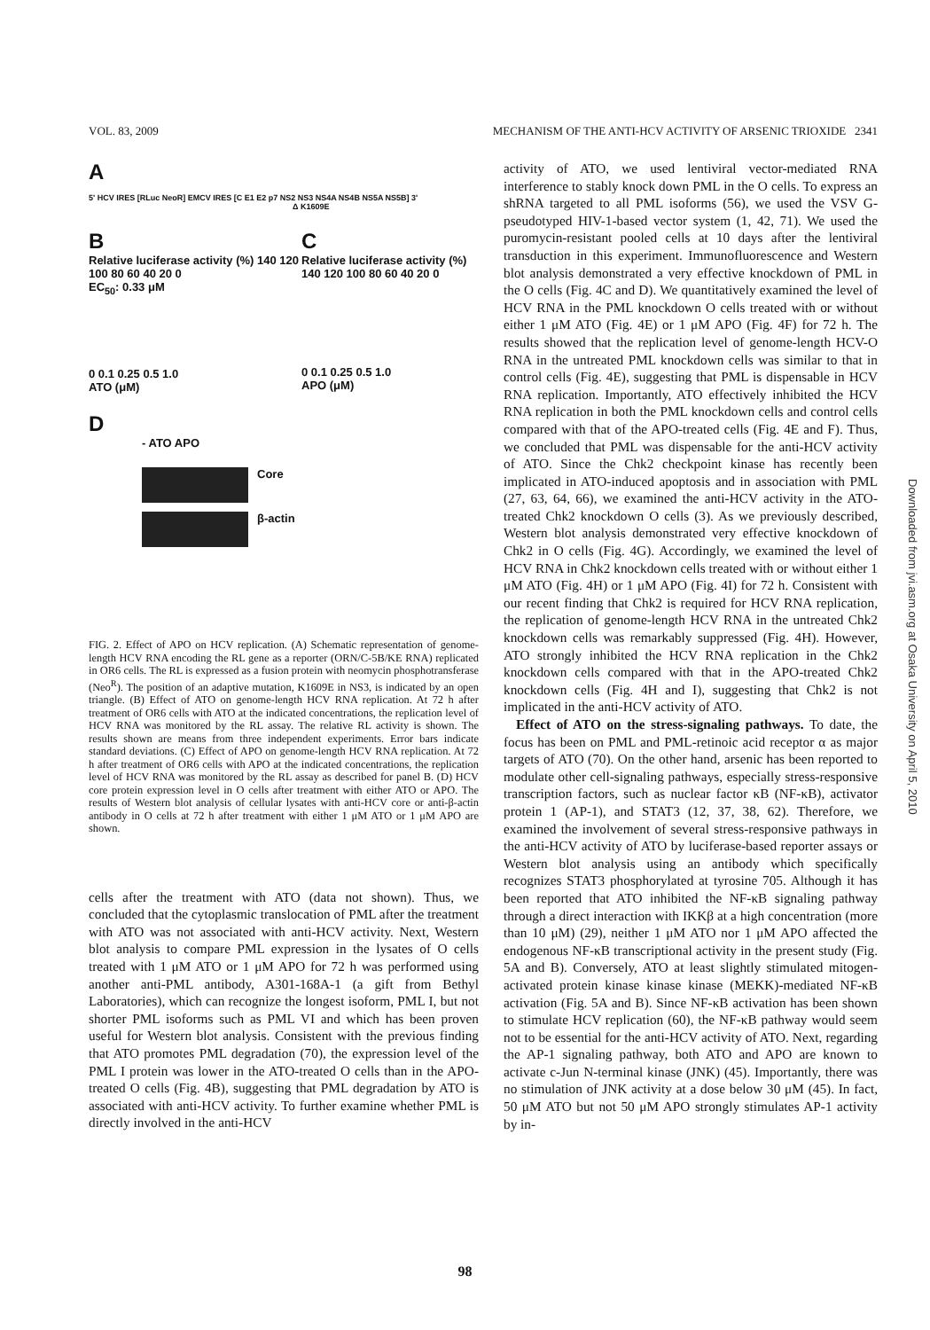VOL. 83, 2009 MECHANISM OF THE ANTI-HCV ACTIVITY OF ARSENIC TRIOXIDE 2341
A
5' HCV IRES [RLuc NeoR] EMCV IRES [C E1 E2 p7 NS2 NS3 NS4A NS4B NS5A NS5B] 3'
Δ K1609E
B
Relative luciferase activity (%) 140 120 100 80 60 40 20 0
EC<sub>50</sub>: 0.33 μM
0 0.1 0.25 0.5 1.0
ATO (μM)
C
Relative luciferase activity (%) 140 120 100 80 60 40 20 0
0 0.1 0.25 0.5 1.0
APO (μM)
D
- ATO APO
Core
β-actin
FIG. 2. Effect of APO on HCV replication. (A) Schematic representation of genome-length HCV RNA encoding the RL gene as a reporter (ORN/C-5B/KE RNA) replicated in OR6 cells. The RL is expressed as a fusion protein with neomycin phosphotransferase (Neo<sup>R</sup>). The position of an adaptive mutation, K1609E in NS3, is indicated by an open triangle. (B) Effect of ATO on genome-length HCV RNA replication. At 72 h after treatment of OR6 cells with ATO at the indicated concentrations, the replication level of HCV RNA was monitored by the RL assay. The relative RL activity is shown. The results shown are means from three independent experiments. Error bars indicate standard deviations. (C) Effect of APO on genome-length HCV RNA replication. At 72 h after treatment of OR6 cells with APO at the indicated concentrations, the replication level of HCV RNA was monitored by the RL assay as described for panel B. (D) HCV core protein expression level in O cells after treatment with either ATO or APO. The results of Western blot analysis of cellular lysates with anti-HCV core or anti-β-actin antibody in O cells at 72 h after treatment with either 1 μM ATO or 1 μM APO are shown.
cells after the treatment with ATO (data not shown). Thus, we concluded that the cytoplasmic translocation of PML after the treatment with ATO was not associated with anti-HCV activity. Next, Western blot analysis to compare PML expression in the lysates of O cells treated with 1 μM ATO or 1 μM APO for 72 h was performed using another anti-PML antibody, A301-168A-1 (a gift from Bethyl Laboratories), which can recognize the longest isoform, PML I, but not shorter PML isoforms such as PML VI and which has been proven useful for Western blot analysis. Consistent with the previous finding that ATO promotes PML degradation (70), the expression level of the PML I protein was lower in the ATO-treated O cells than in the APO-treated O cells (Fig. 4B), suggesting that PML degradation by ATO is associated with anti-HCV activity. To further examine whether PML is directly involved in the anti-HCV
activity of ATO, we used lentiviral vector-mediated RNA interference to stably knock down PML in the O cells. To express an shRNA targeted to all PML isoforms (56), we used the VSV G-pseudotyped HIV-1-based vector system (1, 42, 71). We used the puromycin-resistant pooled cells at 10 days after the lentiviral transduction in this experiment. Immunofluorescence and Western blot analysis demonstrated a very effective knockdown of PML in the O cells (Fig. 4C and D). We quantitatively examined the level of HCV RNA in the PML knockdown O cells treated with or without either 1 μM ATO (Fig. 4E) or 1 μM APO (Fig. 4F) for 72 h. The results showed that the replication level of genome-length HCV-O RNA in the untreated PML knockdown cells was similar to that in control cells (Fig. 4E), suggesting that PML is dispensable in HCV RNA replication. Importantly, ATO effectively inhibited the HCV RNA replication in both the PML knockdown cells and control cells compared with that of the APO-treated cells (Fig. 4E and F). Thus, we concluded that PML was dispensable for the anti-HCV activity of ATO. Since the Chk2 checkpoint kinase has recently been implicated in ATO-induced apoptosis and in association with PML (27, 63, 64, 66), we examined the anti-HCV activity in the ATO-treated Chk2 knockdown O cells (3). As we previously described, Western blot analysis demonstrated very effective knockdown of Chk2 in O cells (Fig. 4G). Accordingly, we examined the level of HCV RNA in Chk2 knockdown cells treated with or without either 1 μM ATO (Fig. 4H) or 1 μM APO (Fig. 4I) for 72 h. Consistent with our recent finding that Chk2 is required for HCV RNA replication, the replication of genome-length HCV RNA in the untreated Chk2 knockdown cells was remarkably suppressed (Fig. 4H). However, ATO strongly inhibited the HCV RNA replication in the Chk2 knockdown cells compared with that in the APO-treated Chk2 knockdown cells (Fig. 4H and I), suggesting that Chk2 is not implicated in the anti-HCV activity of ATO.
Effect of ATO on the stress-signaling pathways. To date, the focus has been on PML and PML-retinoic acid receptor α as major targets of ATO (70). On the other hand, arsenic has been reported to modulate other cell-signaling pathways, especially stress-responsive transcription factors, such as nuclear factor κB (NF-κB), activator protein 1 (AP-1), and STAT3 (12, 37, 38, 62). Therefore, we examined the involvement of several stress-responsive pathways in the anti-HCV activity of ATO by luciferase-based reporter assays or Western blot analysis using an antibody which specifically recognizes STAT3 phosphorylated at tyrosine 705. Although it has been reported that ATO inhibited the NF-κB signaling pathway through a direct interaction with IKKβ at a high concentration (more than 10 μM) (29), neither 1 μM ATO nor 1 μM APO affected the endogenous NF-κB transcriptional activity in the present study (Fig. 5A and B). Conversely, ATO at least slightly stimulated mitogen-activated protein kinase kinase kinase (MEKK)-mediated NF-κB activation (Fig. 5A and B). Since NF-κB activation has been shown to stimulate HCV replication (60), the NF-κB pathway would seem not to be essential for the anti-HCV activity of ATO. Next, regarding the AP-1 signaling pathway, both ATO and APO are known to activate c-Jun N-terminal kinase (JNK) (45). Importantly, there was no stimulation of JNK activity at a dose below 30 μM (45). In fact, 50 μM ATO but not 50 μM APO strongly stimulates AP-1 activity by in-
Downloaded from jvi.asm.org at Osaka University on April 5, 2010
98